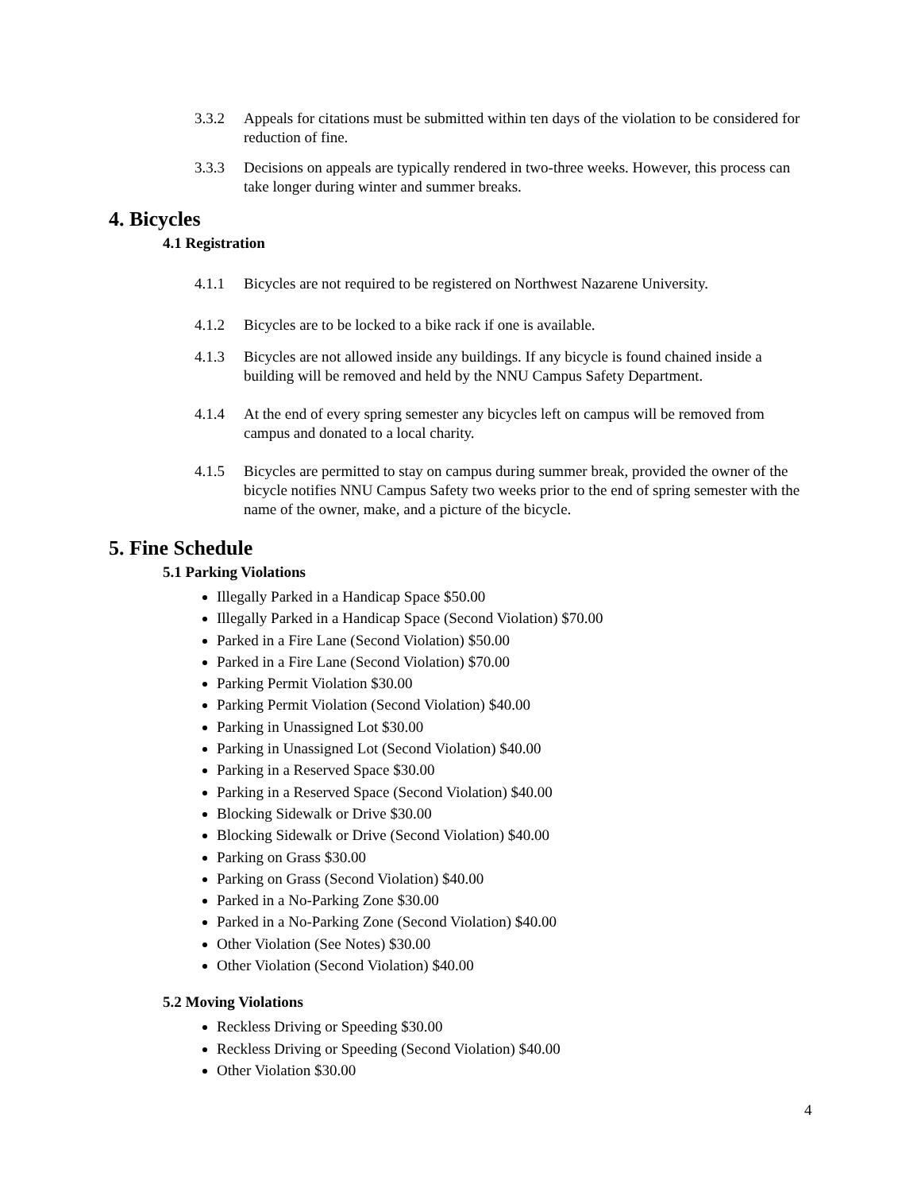3.3.2 Appeals for citations must be submitted within ten days of the violation to be considered for reduction of fine.
3.3.3 Decisions on appeals are typically rendered in two-three weeks. However, this process can take longer during winter and summer breaks.
4. Bicycles
4.1 Registration
4.1.1 Bicycles are not required to be registered on Northwest Nazarene University.
4.1.2 Bicycles are to be locked to a bike rack if one is available.
4.1.3 Bicycles are not allowed inside any buildings. If any bicycle is found chained inside a building will be removed and held by the NNU Campus Safety Department.
4.1.4 At the end of every spring semester any bicycles left on campus will be removed from campus and donated to a local charity.
4.1.5 Bicycles are permitted to stay on campus during summer break, provided the owner of the bicycle notifies NNU Campus Safety two weeks prior to the end of spring semester with the name of the owner, make, and a picture of the bicycle.
5. Fine Schedule
5.1 Parking Violations
Illegally Parked in a Handicap Space $50.00
Illegally Parked in a Handicap Space (Second Violation) $70.00
Parked in a Fire Lane (Second Violation) $50.00
Parked in a Fire Lane (Second Violation) $70.00
Parking Permit Violation $30.00
Parking Permit Violation (Second Violation) $40.00
Parking in Unassigned Lot $30.00
Parking in Unassigned Lot (Second Violation) $40.00
Parking in a Reserved Space $30.00
Parking in a Reserved Space (Second Violation) $40.00
Blocking Sidewalk or Drive $30.00
Blocking Sidewalk or Drive (Second Violation) $40.00
Parking on Grass $30.00
Parking on Grass (Second Violation) $40.00
Parked in a No-Parking Zone $30.00
Parked in a No-Parking Zone (Second Violation) $40.00
Other Violation (See Notes) $30.00
Other Violation (Second Violation) $40.00
5.2 Moving Violations
Reckless Driving or Speeding $30.00
Reckless Driving or Speeding (Second Violation) $40.00
Other Violation $30.00
4